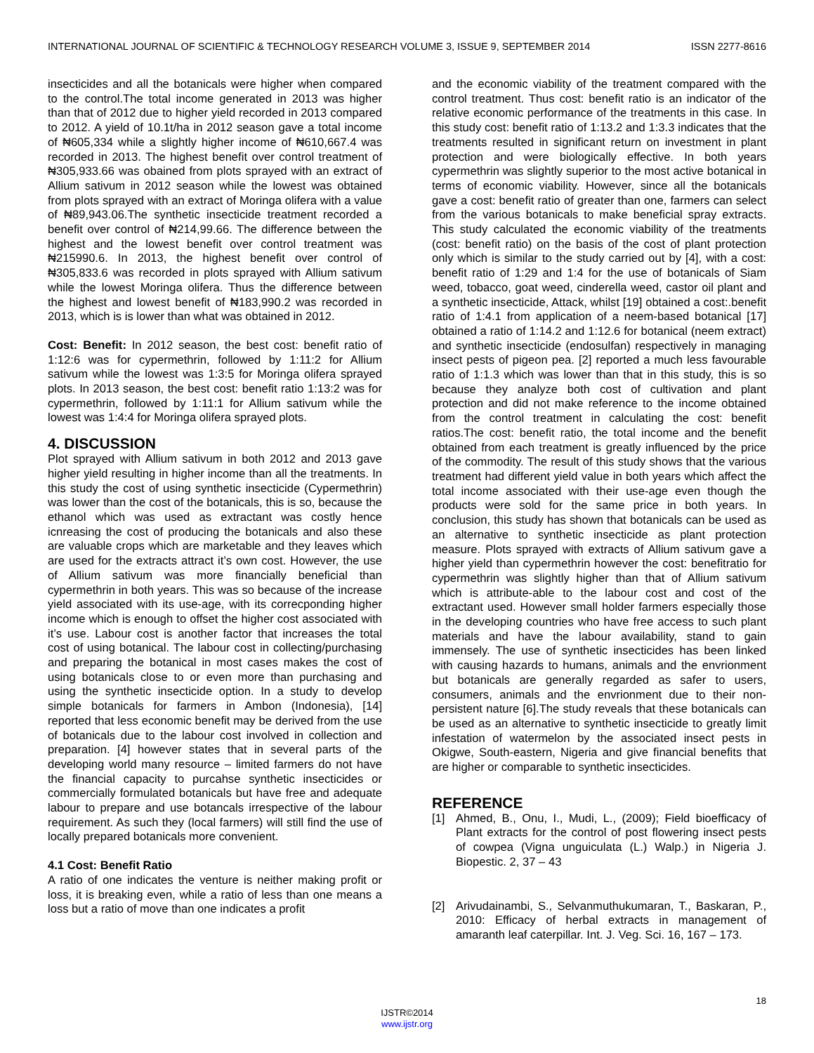INTERNATIONAL JOURNAL OF SCIENTIFIC & TECHNOLOGY RESEARCH VOLUME 3, ISSUE 9, SEPTEMBER 2014 ISSN 2277-8616
insecticides and all the botanicals were higher when compared to the control.The total income generated in 2013 was higher than that of 2012 due to higher yield recorded in 2013 compared to 2012. A yield of 10.1t/ha in 2012 season gave a total income of ₦605,334 while a slightly higher income of ₦610,667.4 was recorded in 2013. The highest benefit over control treatment of ₦305,933.66 was obained from plots sprayed with an extract of Allium sativum in 2012 season while the lowest was obtained from plots sprayed with an extract of Moringa olifera with a value of ₦89,943.06.The synthetic insecticide treatment recorded a benefit over control of ₦214,99.66. The difference between the highest and the lowest benefit over control treatment was ₦215990.6. In 2013, the highest benefit over control of ₦305,833.6 was recorded in plots sprayed with Allium sativum while the lowest Moringa olifera. Thus the difference between the highest and lowest benefit of ₦183,990.2 was recorded in 2013, which is is lower than what was obtained in 2012.
Cost: Benefit: In 2012 season, the best cost: benefit ratio of 1:12:6 was for cypermethrin, followed by 1:11:2 for Allium sativum while the lowest was 1:3:5 for Moringa olifera sprayed plots. In 2013 season, the best cost: benefit ratio 1:13:2 was for cypermethrin, followed by 1:11:1 for Allium sativum while the lowest was 1:4:4 for Moringa olifera sprayed plots.
4. DISCUSSION
Plot sprayed with Allium sativum in both 2012 and 2013 gave higher yield resulting in higher income than all the treatments. In this study the cost of using synthetic insecticide (Cypermethrin) was lower than the cost of the botanicals, this is so, because the ethanol which was used as extractant was costly hence icnreasing the cost of producing the botanicals and also these are valuable crops which are marketable and they leaves which are used for the extracts attract it’s own cost. However, the use of Allium sativum was more financially beneficial than cypermethrin in both years. This was so because of the increase yield associated with its use-age, with its correcponding higher income which is enough to offset the higher cost associated with it’s use. Labour cost is another factor that increases the total cost of using botanical. The labour cost in collecting/purchasing and preparing the botanical in most cases makes the cost of using botanicals close to or even more than purchasing and using the synthetic insecticide option. In a study to develop simple botanicals for farmers in Ambon (Indonesia), [14] reported that less economic benefit may be derived from the use of botanicals due to the labour cost involved in collection and preparation. [4] however states that in several parts of the developing world many resource – limited farmers do not have the financial capacity to purcahse synthetic insecticides or commercially formulated botanicals but have free and adequate labour to prepare and use botancals irrespective of the labour requirement. As such they (local farmers) will still find the use of locally prepared botanicals more convenient.
4.1 Cost: Benefit Ratio
A ratio of one indicates the venture is neither making profit or loss, it is breaking even, while a ratio of less than one means a loss but a ratio of move than one indicates a profit
and the economic viability of the treatment compared with the control treatment. Thus cost: benefit ratio is an indicator of the relative economic performance of the treatments in this case. In this study cost: benefit ratio of 1:13.2 and 1:3.3 indicates that the treatments resulted in significant return on investment in plant protection and were biologically effective. In both years cypermethrin was slightly superior to the most active botanical in terms of economic viability. However, since all the botanicals gave a cost: benefit ratio of greater than one, farmers can select from the various botanicals to make beneficial spray extracts. This study calculated the economic viability of the treatments (cost: benefit ratio) on the basis of the cost of plant protection only which is similar to the study carried out by [4], with a cost: benefit ratio of 1:29 and 1:4 for the use of botanicals of Siam weed, tobacco, goat weed, cinderella weed, castor oil plant and a synthetic insecticide, Attack, whilst [19] obtained a cost:.benefit ratio of 1:4.1 from application of a neem-based botanical [17] obtained a ratio of 1:14.2 and 1:12.6 for botanical (neem extract) and synthetic insecticide (endosulfan) respectively in managing insect pests of pigeon pea. [2] reported a much less favourable ratio of 1:1.3 which was lower than that in this study, this is so because they analyze both cost of cultivation and plant protection and did not make reference to the income obtained from the control treatment in calculating the cost: benefit ratios.The cost: benefit ratio, the total income and the benefit obtained from each treatment is greatly influenced by the price of the commodity. The result of this study shows that the various treatment had different yield value in both years which affect the total income associated with their use-age even though the products were sold for the same price in both years. In conclusion, this study has shown that botanicals can be used as an alternative to synthetic insecticide as plant protection measure. Plots sprayed with extracts of Allium sativum gave a higher yield than cypermethrin however the cost: benefitratio for cypermethrin was slightly higher than that of Allium sativum which is attribute-able to the labour cost and cost of the extractant used. However small holder farmers especially those in the developing countries who have free access to such plant materials and have the labour availability, stand to gain immensely. The use of synthetic insecticides has been linked with causing hazards to humans, animals and the envrionment but botanicals are generally regarded as safer to users, consumers, animals and the envrionment due to their non-persistent nature [6].The study reveals that these botanicals can be used as an alternative to synthetic insecticide to greatly limit infestation of watermelon by the associated insect pests in Okigwe, South-eastern, Nigeria and give financial benefits that are higher or comparable to synthetic insecticides.
REFERENCE
[1] Ahmed, B., Onu, I., Mudi, L., (2009); Field bioefficacy of Plant extracts for the control of post flowering insect pests of cowpea (Vigna unguiculata (L.) Walp.) in Nigeria J. Biopestic. 2, 37 – 43
[2] Arivudainambi, S., Selvanmuthukumaran, T., Baskaran, P., 2010: Efficacy of herbal extracts in management of amaranth leaf caterpillar. Int. J. Veg. Sci. 16, 167 – 173.
18
IJSTR©2014
www.ijstr.org